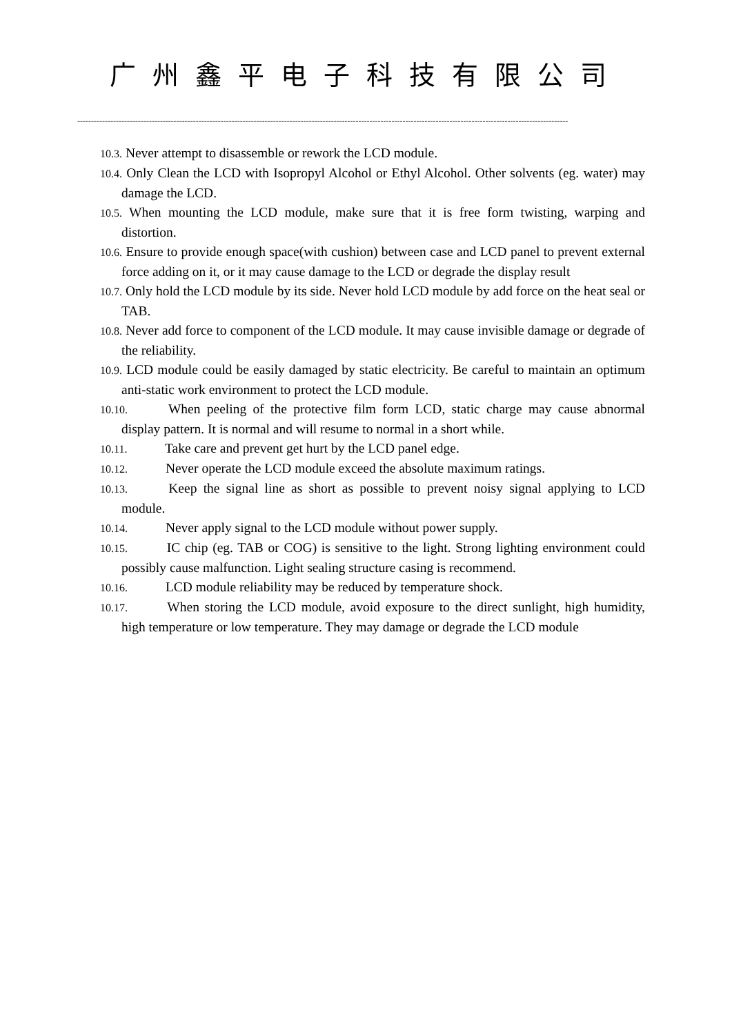广州鑫平电子科技有限公司
----------------------------------------------------------------------------------------------------------------------------------------------------------------------------------
10.3. Never attempt to disassemble or rework the LCD module.
10.4. Only Clean the LCD with Isopropyl Alcohol or Ethyl Alcohol. Other solvents (eg. water) may damage the LCD.
10.5. When mounting the LCD module, make sure that it is free form twisting, warping and distortion.
10.6. Ensure to provide enough space(with cushion) between case and LCD panel to prevent external force adding on it, or it may cause damage to the LCD or degrade the display result
10.7. Only hold the LCD module by its side. Never hold LCD module by add force on the heat seal or TAB.
10.8. Never add force to component of the LCD module. It may cause invisible damage or degrade of the reliability.
10.9. LCD module could be easily damaged by static electricity. Be careful to maintain an optimum anti-static work environment to protect the LCD module.
10.10. When peeling of the protective film form LCD, static charge may cause abnormal display pattern. It is normal and will resume to normal in a short while.
10.11. Take care and prevent get hurt by the LCD panel edge.
10.12. Never operate the LCD module exceed the absolute maximum ratings.
10.13. Keep the signal line as short as possible to prevent noisy signal applying to LCD module.
10.14. Never apply signal to the LCD module without power supply.
10.15. IC chip (eg. TAB or COG) is sensitive to the light. Strong lighting environment could possibly cause malfunction. Light sealing structure casing is recommend.
10.16. LCD module reliability may be reduced by temperature shock.
10.17. When storing the LCD module, avoid exposure to the direct sunlight, high humidity, high temperature or low temperature. They may damage or degrade the LCD module